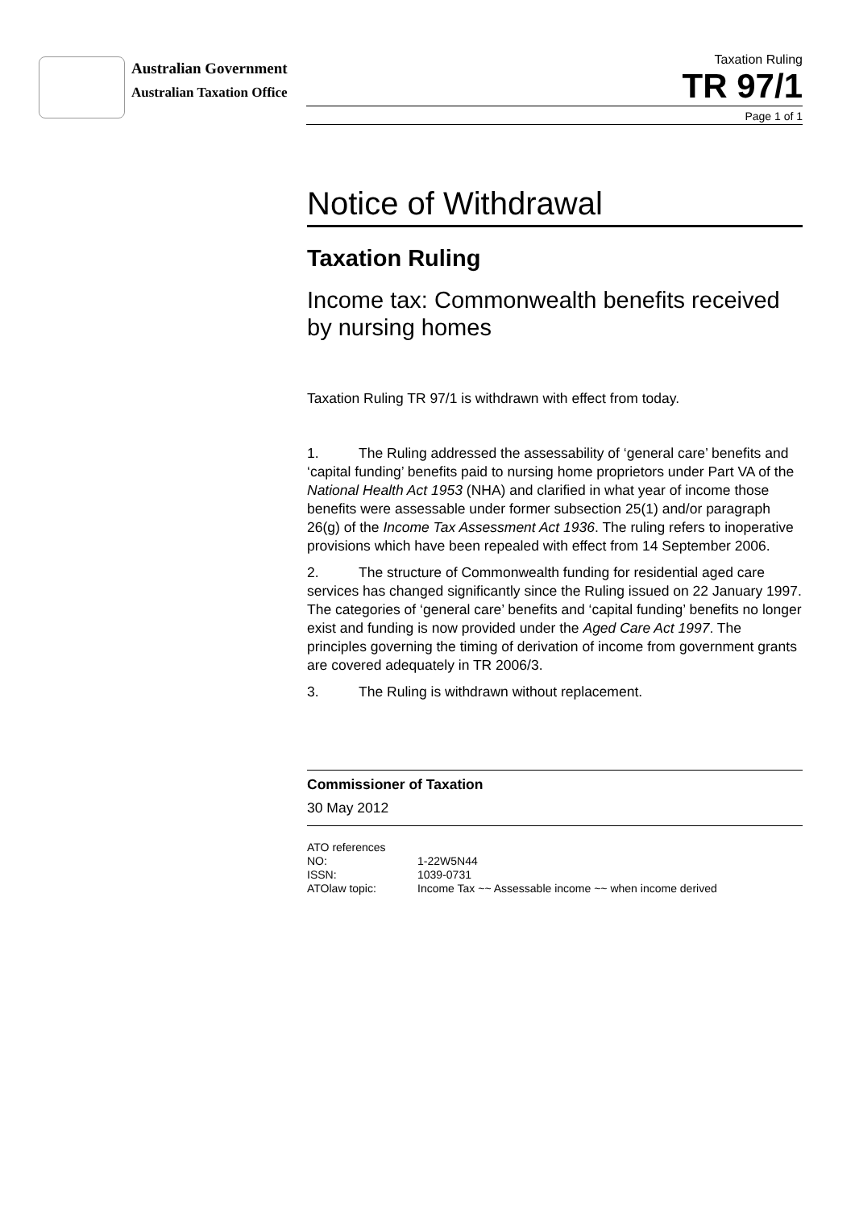Australian Government
Australian Taxation Office
Taxation Ruling
TR 97/1
Page 1 of 1
Notice of Withdrawal
Taxation Ruling
Income tax: Commonwealth benefits received by nursing homes
Taxation Ruling TR 97/1 is withdrawn with effect from today.
1. The Ruling addressed the assessability of ‘general care’ benefits and ‘capital funding’ benefits paid to nursing home proprietors under Part VA of the National Health Act 1953 (NHA) and clarified in what year of income those benefits were assessable under former subsection 25(1) and/or paragraph 26(g) of the Income Tax Assessment Act 1936. The ruling refers to inoperative provisions which have been repealed with effect from 14 September 2006.
2. The structure of Commonwealth funding for residential aged care services has changed significantly since the Ruling issued on 22 January 1997. The categories of ‘general care’ benefits and ‘capital funding’ benefits no longer exist and funding is now provided under the Aged Care Act 1997. The principles governing the timing of derivation of income from government grants are covered adequately in TR 2006/3.
3. The Ruling is withdrawn without replacement.
Commissioner of Taxation
30 May 2012
ATO references
| NO: | 1-22W5N44 |
| ISSN: | 1039-0731 |
| ATOlaw topic: | Income Tax ~~ Assessable income ~~ when income derived |